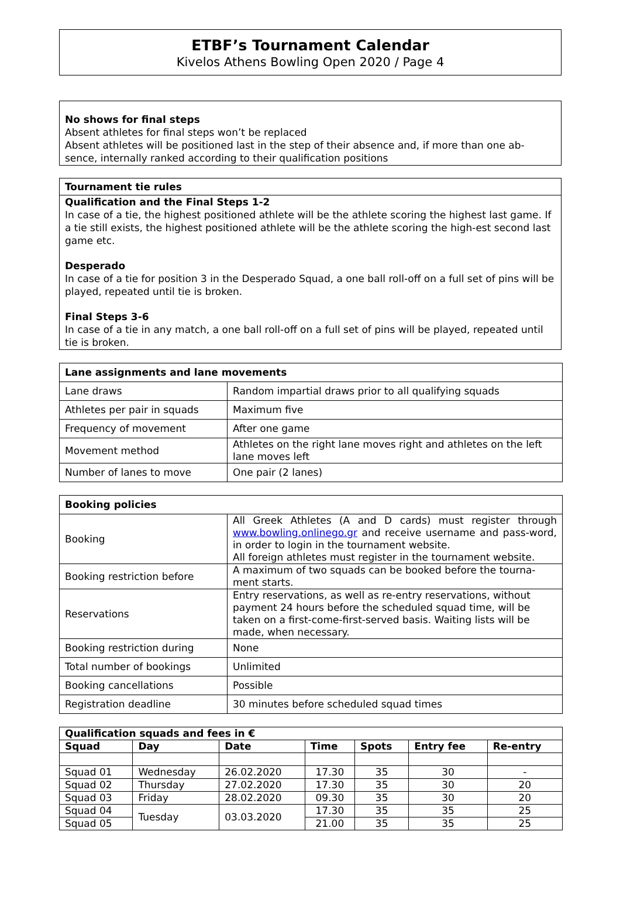ETBF’s Tournament Calendar
Kivelos Athens Bowling Open 2020 / Page 4
No shows for final steps
Absent athletes for final steps won’t be replaced
Absent athletes will be positioned last in the step of their absence and, if more than one ab-sence, internally ranked according to their qualification positions
Tournament tie rules
Qualification and the Final Steps 1-2
In case of a tie, the highest positioned athlete will be the athlete scoring the highest last game. If a tie still exists, the highest positioned athlete will be the athlete scoring the high-est second last game etc.
Desperado
In case of a tie for position 3 in the Desperado Squad, a one ball roll-off on a full set of pins will be played, repeated until tie is broken.
Final Steps 3-6
In case of a tie in any match, a one ball roll-off on a full set of pins will be played, repeated until tie is broken.
| Lane assignments and lane movements | |
| --- | --- |
| Lane draws | Random impartial draws prior to all qualifying squads |
| Athletes per pair in squads | Maximum five |
| Frequency of movement | After one game |
| Movement method | Athletes on the right lane moves right and athletes on the left lane moves left |
| Number of lanes to move | One pair (2 lanes) |
| Booking policies | |
| --- | --- |
| Booking | All Greek Athletes (A and D cards) must register through www.bowling.onlinego.gr and receive username and pass-word, in order to login in the tournament website. All foreign athletes must register in the tournament website. |
| Booking restriction before | A maximum of two squads can be booked before the tourna-ment starts. |
| Reservations | Entry reservations, as well as re-entry reservations, without payment 24 hours before the scheduled squad time, will be taken on a first-come-first-served basis. Waiting lists will be made, when necessary. |
| Booking restriction during | None |
| Total number of bookings | Unlimited |
| Booking cancellations | Possible |
| Registration deadline | 30 minutes before scheduled squad times |
| Qualification squads and fees in € | | | | | | |
| --- | --- | --- | --- | --- | --- | --- |
| Squad | Day | Date | Time | Spots | Entry fee | Re-entry |
| Squad 01 | Wednesday | 26.02.2020 | 17.30 | 35 | 30 | - |
| Squad 02 | Thursday | 27.02.2020 | 17.30 | 35 | 30 | 20 |
| Squad 03 | Friday | 28.02.2020 | 09.30 | 35 | 30 | 20 |
| Squad 04 | Tuesday | 03.03.2020 | 17.30 | 35 | 35 | 25 |
| Squad 05 | | | 21.00 | 35 | 35 | 25 |